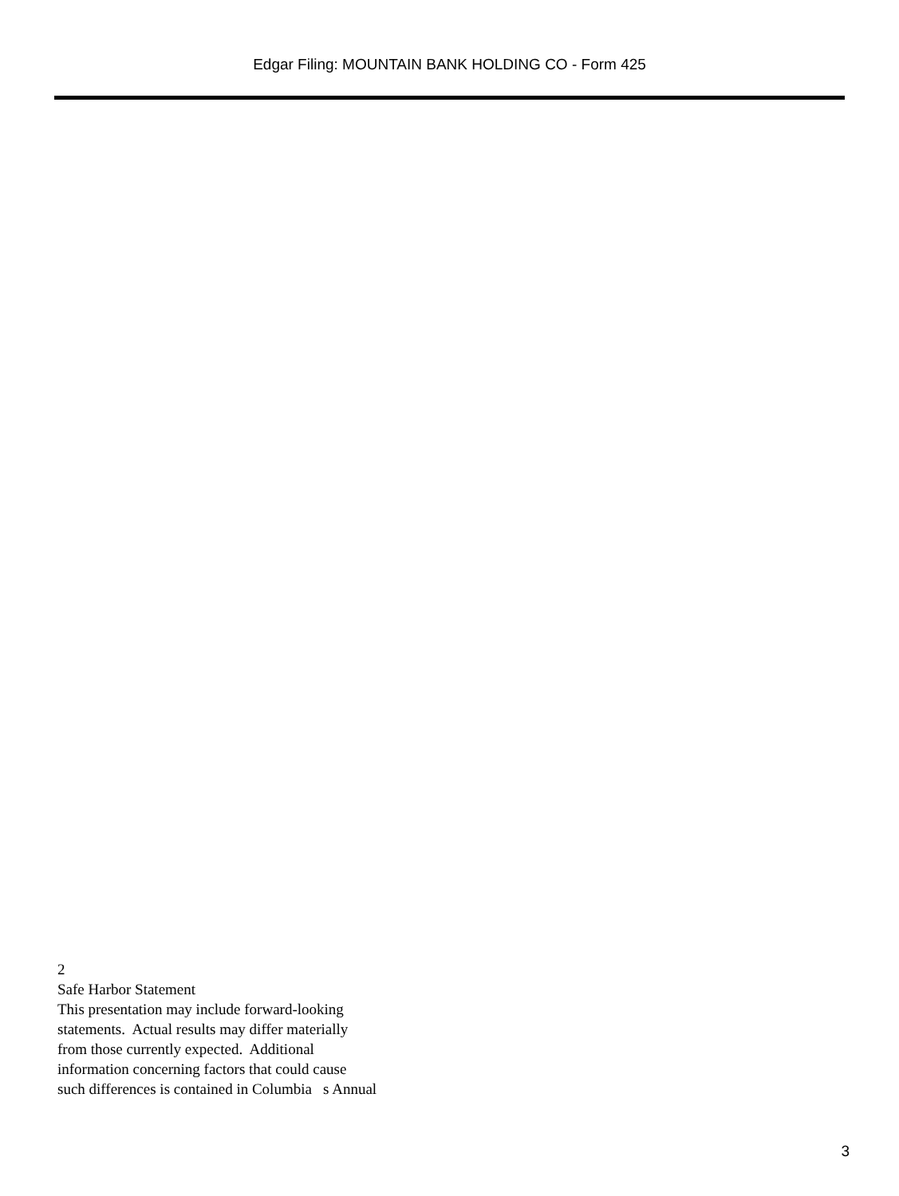Edgar Filing: MOUNTAIN BANK HOLDING CO - Form 425
2
Safe Harbor Statement
This presentation may include forward-looking
statements. Actual results may differ materially
from those currently expected. Additional
information concerning factors that could cause
such differences is contained in Columbia s Annual
3